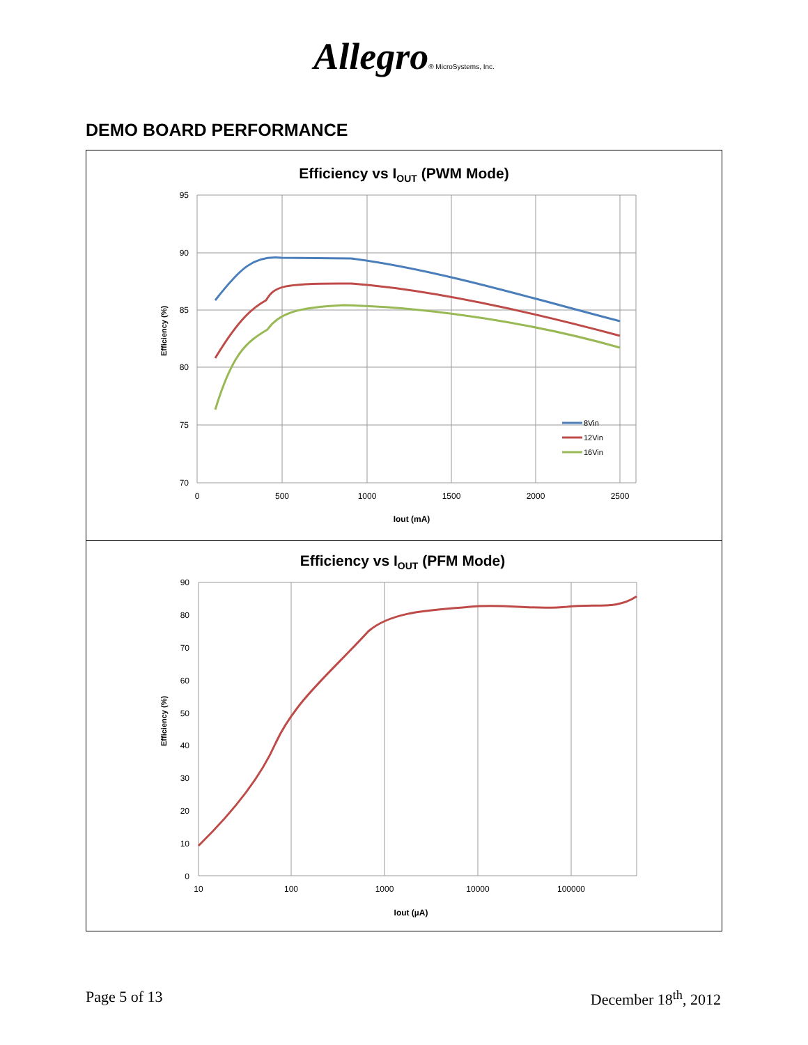Allegro® MicroSystems, Inc.
DEMO BOARD PERFORMANCE
Efficiency vs IOUT (PWM Mode)
95
90
85
80
75
70
0
500
1000
1500
2000
2500
Iout (mA)
Efficiency (%)
8Vin
12Vin
16Vin
Efficiency vs IOUT (PFM Mode)
90
80
70
60
50
40
30
20
10
0
10
100
1000
10000
100000
Iout (µA)
Efficiency (%)
Page 5 of 13 December 18<sup>th</sup>, 2012